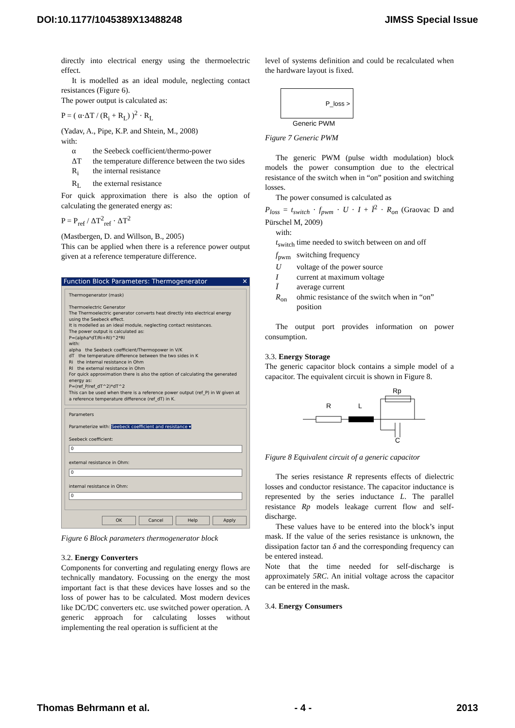DOI:10.1177/1045389X13488248 JIMSS Special Issue
directly into electrical energy using the thermoelectric effect.
It is modelled as an ideal module, neglecting contact resistances (Figure 6).
The power output is calculated as:
P = ( α·ΔT / (R<sub>i</sub> + R<sub>L</sub>) )<sup>2</sup> · R<sub>L</sub>
(Yadav, A., Pipe, K.P. and Shtein, M., 2008)
with:
α the Seebeck coefficient/thermo-power
ΔT the temperature difference between the two sides
R<sub>i</sub> the internal resistance
R<sub>L</sub> the external resistance
For quick approximation there is also the option of calculating the generated energy as:
P = P<sub>ref</sub> / ΔT<sup>2</sup><sub>ref</sub> · ΔT<sup>2</sup>
(Mastbergen, D. and Willson, B., 2005)
This can be applied when there is a reference power output given at a reference temperature difference.
Function Block Parameters: Thermogenerator ✕
Thermogenerator (mask)
Thermoelectric Generator
The Thermoelectric generator converts heat directly into electrical energy using the Seebeck effect.
It is modelled as an ideal module, neglecting contact resistances.
The power output is calculated as:
P=(alpha*dT/Ri+Rl)^2*Rl
with:
alpha the Seebeck coefficient/Thermopower in V/K
dT the temperature difference between the two sides in K
Ri the internal resistance in Ohm
Rl the external resistance in Ohm
For quick approximation there is also the option of calculating the generated energy as:
P=(ref_P/ref_dT^2)*dT^2
This can be used when there is a reference power output (ref_P) in W given at a reference temperature difference (ref_dT) in K.
Parameters
Parameterize with: Seebeck coefficient and resistance ▾
Seebeck coefficient:
0
external resistance in Ohm:
0
internal resistance in Ohm:
0
OK Cancel Help Apply
Figure 6 Block parameters thermogenerator block
3.2. Energy Converters
Components for converting and regulating energy flows are technically mandatory. Focussing on the energy the most important fact is that these devices have losses and so the loss of power has to be calculated. Most modern devices like DC/DC converters etc. use switched power operation. A generic approach for calculating losses without implementing the real operation is sufficient at the
level of systems definition and could be recalculated when the hardware layout is fixed.
P_loss >
Generic PWM
Figure 7 Generic PWM
The generic PWM (pulse width modulation) block models the power consumption due to the electrical resistance of the switch when in “on” position and switching losses.
The power consumed is calculated as
P<sub>loss</sub> = t<sub>switch</sub> · f<sub>pwm</sub> · U · I + Ī<sup>2</sup> · R<sub>on</sub> (Graovac D and Pürschel M, 2009)
with:
t<sub>switch</sub> time needed to switch between on and off
f<sub>pwm</sub> switching frequency
Uvoltage of the power source
Icurrent at maximum voltage
Īaverage current
R<sub>on</sub> ohmic resistance of the switch when in “on” position
The output port provides information on power consumption.
3.3. Energy Storage
The generic capacitor block contains a simple model of a capacitor. The equivalent circuit is shown in Figure 8.
Rp
R
L
C
Figure 8 Equivalent circuit of a generic capacitor
The series resistance R represents effects of dielectric losses and conductor resistance. The capacitor inductance is represented by the series inductance L. The parallel resistance Rp models leakage current flow and self-discharge.
These values have to be entered into the block’s input mask. If the value of the series resistance is unknown, the dissipation factor tan δ and the corresponding frequency can be entered instead.
Note that the time needed for self-discharge is approximately 5RC. An initial voltage across the capacitor can be entered in the mask.
3.4. Energy Consumers
Thomas Behrmann et al. - 4 - 2013